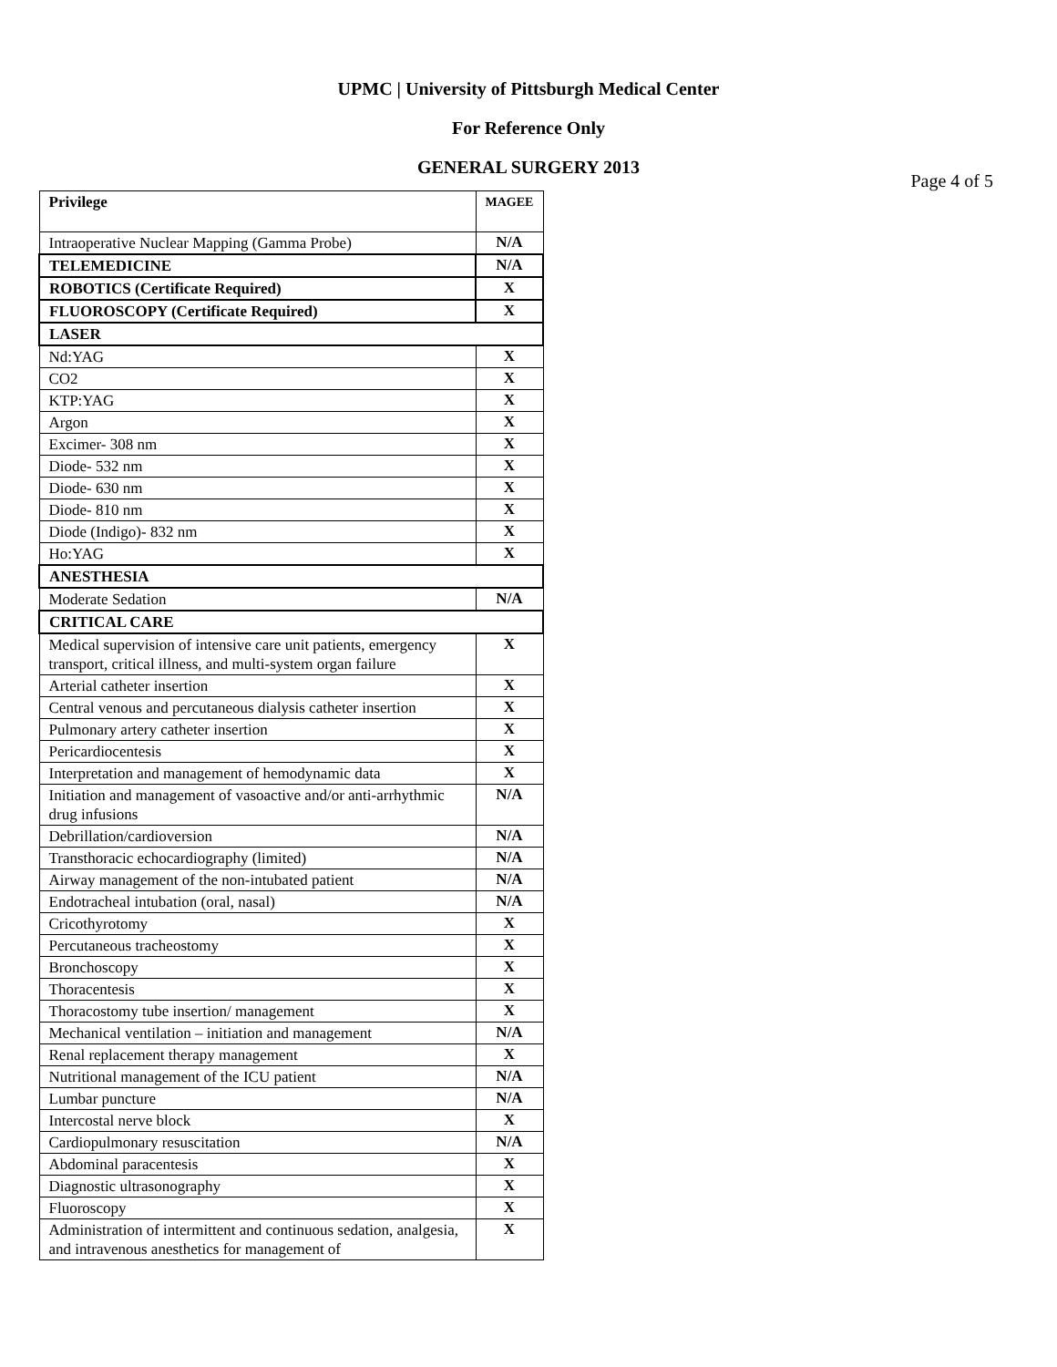UPMC | University of Pittsburgh Medical Center
For Reference Only
GENERAL SURGERY 2013
Page 4 of 5
| Privilege | MAGEE |
| --- | --- |
| Intraoperative Nuclear Mapping (Gamma Probe) | N/A |
| TELEMEDICINE | N/A |
| ROBOTICS (Certificate Required) | X |
| FLUOROSCOPY (Certificate Required) | X |
| LASER | |
| Nd:YAG | X |
| CO2 | X |
| KTP:YAG | X |
| Argon | X |
| Excimer- 308 nm | X |
| Diode- 532 nm | X |
| Diode- 630 nm | X |
| Diode- 810 nm | X |
| Diode (Indigo)- 832 nm | X |
| Ho:YAG | X |
| ANESTHESIA | |
| Moderate Sedation | N/A |
| CRITICAL CARE | |
| Medical supervision of intensive care unit patients, emergency transport, critical illness, and multi-system organ failure | X |
| Arterial catheter insertion | X |
| Central venous and percutaneous dialysis catheter insertion | X |
| Pulmonary artery catheter insertion | X |
| Pericardiocentesis | X |
| Interpretation and management of hemodynamic data | X |
| Initiation and management of vasoactive and/or anti-arrhythmic drug infusions | N/A |
| Debrillation/cardioversion | N/A |
| Transthoracic echocardiography (limited) | N/A |
| Airway management of the non-intubated patient | N/A |
| Endotracheal intubation (oral, nasal) | N/A |
| Cricothyrotomy | X |
| Percutaneous tracheostomy | X |
| Bronchoscopy | X |
| Thoracentesis | X |
| Thoracostomy tube insertion/ management | X |
| Mechanical ventilation – initiation and management | N/A |
| Renal replacement therapy management | X |
| Nutritional management of the ICU patient | N/A |
| Lumbar puncture | N/A |
| Intercostal nerve block | X |
| Cardiopulmonary resuscitation | N/A |
| Abdominal paracentesis | X |
| Diagnostic ultrasonography | X |
| Fluoroscopy | X |
| Administration of intermittent and continuous sedation, analgesia, and intravenous anesthetics for management of | X |